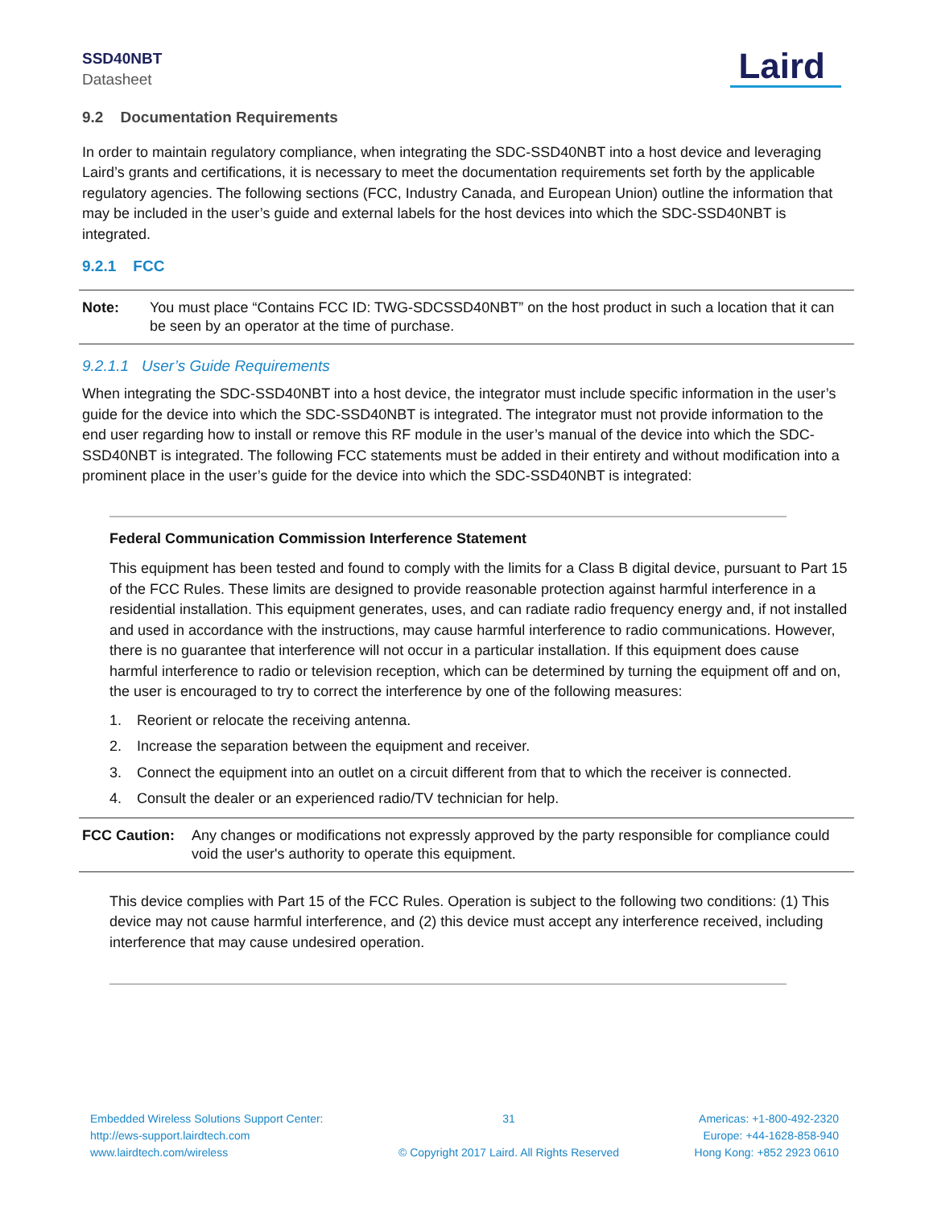SSD40NBT
Datasheet
Laird
9.2 Documentation Requirements
In order to maintain regulatory compliance, when integrating the SDC-SSD40NBT into a host device and leveraging Laird’s grants and certifications, it is necessary to meet the documentation requirements set forth by the applicable regulatory agencies. The following sections (FCC, Industry Canada, and European Union) outline the information that may be included in the user’s guide and external labels for the host devices into which the SDC-SSD40NBT is integrated.
9.2.1 FCC
Note: You must place “Contains FCC ID: TWG-SDCSSD40NBT” on the host product in such a location that it can be seen by an operator at the time of purchase.
9.2.1.1 User’s Guide Requirements
When integrating the SDC-SSD40NBT into a host device, the integrator must include specific information in the user’s guide for the device into which the SDC-SSD40NBT is integrated. The integrator must not provide information to the end user regarding how to install or remove this RF module in the user’s manual of the device into which the SDC-SSD40NBT is integrated. The following FCC statements must be added in their entirety and without modification into a prominent place in the user’s guide for the device into which the SDC-SSD40NBT is integrated:
Federal Communication Commission Interference Statement
This equipment has been tested and found to comply with the limits for a Class B digital device, pursuant to Part 15 of the FCC Rules. These limits are designed to provide reasonable protection against harmful interference in a residential installation. This equipment generates, uses, and can radiate radio frequency energy and, if not installed and used in accordance with the instructions, may cause harmful interference to radio communications. However, there is no guarantee that interference will not occur in a particular installation. If this equipment does cause harmful interference to radio or television reception, which can be determined by turning the equipment off and on, the user is encouraged to try to correct the interference by one of the following measures:
1. Reorient or relocate the receiving antenna.
2. Increase the separation between the equipment and receiver.
3. Connect the equipment into an outlet on a circuit different from that to which the receiver is connected.
4. Consult the dealer or an experienced radio/TV technician for help.
FCC Caution: Any changes or modifications not expressly approved by the party responsible for compliance could void the user's authority to operate this equipment.
This device complies with Part 15 of the FCC Rules. Operation is subject to the following two conditions: (1) This device may not cause harmful interference, and (2) this device must accept any interference received, including interference that may cause undesired operation.
Embedded Wireless Solutions Support Center:
http://ews-support.lairdtech.com
www.lairdtech.com/wireless
31
© Copyright 2017 Laird. All Rights Reserved
Americas: +1-800-492-2320
Europe: +44-1628-858-940
Hong Kong: +852 2923 0610